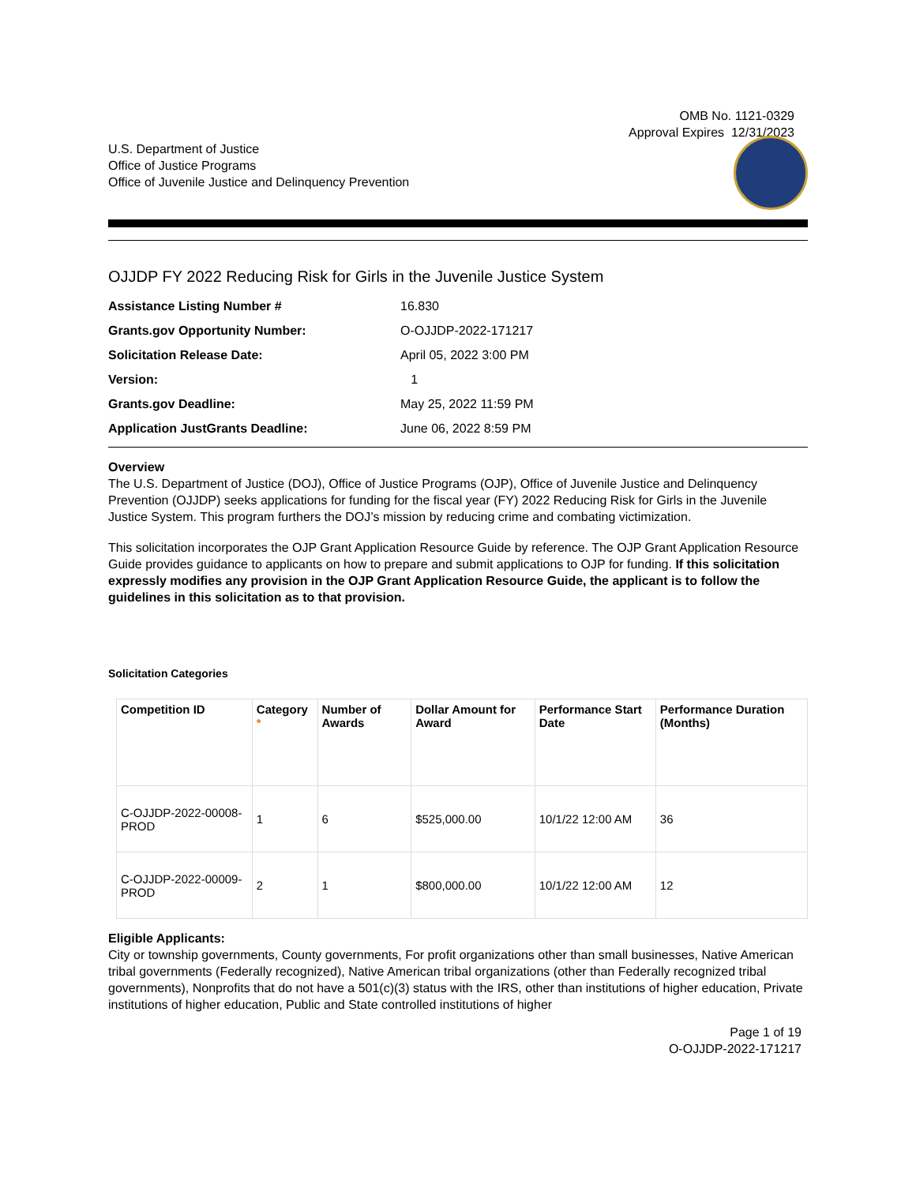OMB No. 1121-0329
Approval Expires 12/31/2023
U.S. Department of Justice
Office of Justice Programs
Office of Juvenile Justice and Delinquency Prevention
OJJDP FY 2022 Reducing Risk for Girls in the Juvenile Justice System
| Assistance Listing Number # | 16.830 |
| Grants.gov Opportunity Number: | O-OJJDP-2022-171217 |
| Solicitation Release Date: | April 05, 2022 3:00 PM |
| Version: | 1 |
| Grants.gov Deadline: | May 25, 2022 11:59 PM |
| Application JustGrants Deadline: | June 06, 2022 8:59 PM |
Overview
The U.S. Department of Justice (DOJ), Office of Justice Programs (OJP), Office of Juvenile Justice and Delinquency Prevention (OJJDP) seeks applications for funding for the fiscal year (FY) 2022 Reducing Risk for Girls in the Juvenile Justice System. This program furthers the DOJ’s mission by reducing crime and combating victimization.
This solicitation incorporates the OJP Grant Application Resource Guide by reference. The OJP Grant Application Resource Guide provides guidance to applicants on how to prepare and submit applications to OJP for funding. If this solicitation expressly modifies any provision in the OJP Grant Application Resource Guide, the applicant is to follow the guidelines in this solicitation as to that provision.
Solicitation Categories
| Competition ID | Category * | Number of Awards | Dollar Amount for Award | Performance Start Date | Performance Duration (Months) |
| --- | --- | --- | --- | --- | --- |
| C-OJJDP-2022-00008-PROD | 1 | 6 | $525,000.00 | 10/1/22 12:00 AM | 36 |
| C-OJJDP-2022-00009-PROD | 2 | 1 | $800,000.00 | 10/1/22 12:00 AM | 12 |
Eligible Applicants:
City or township governments, County governments, For profit organizations other than small businesses, Native American tribal governments (Federally recognized), Native American tribal organizations (other than Federally recognized tribal governments), Nonprofits that do not have a 501(c)(3) status with the IRS, other than institutions of higher education, Private institutions of higher education, Public and State controlled institutions of higher
Page 1 of 19
O-OJJDP-2022-171217